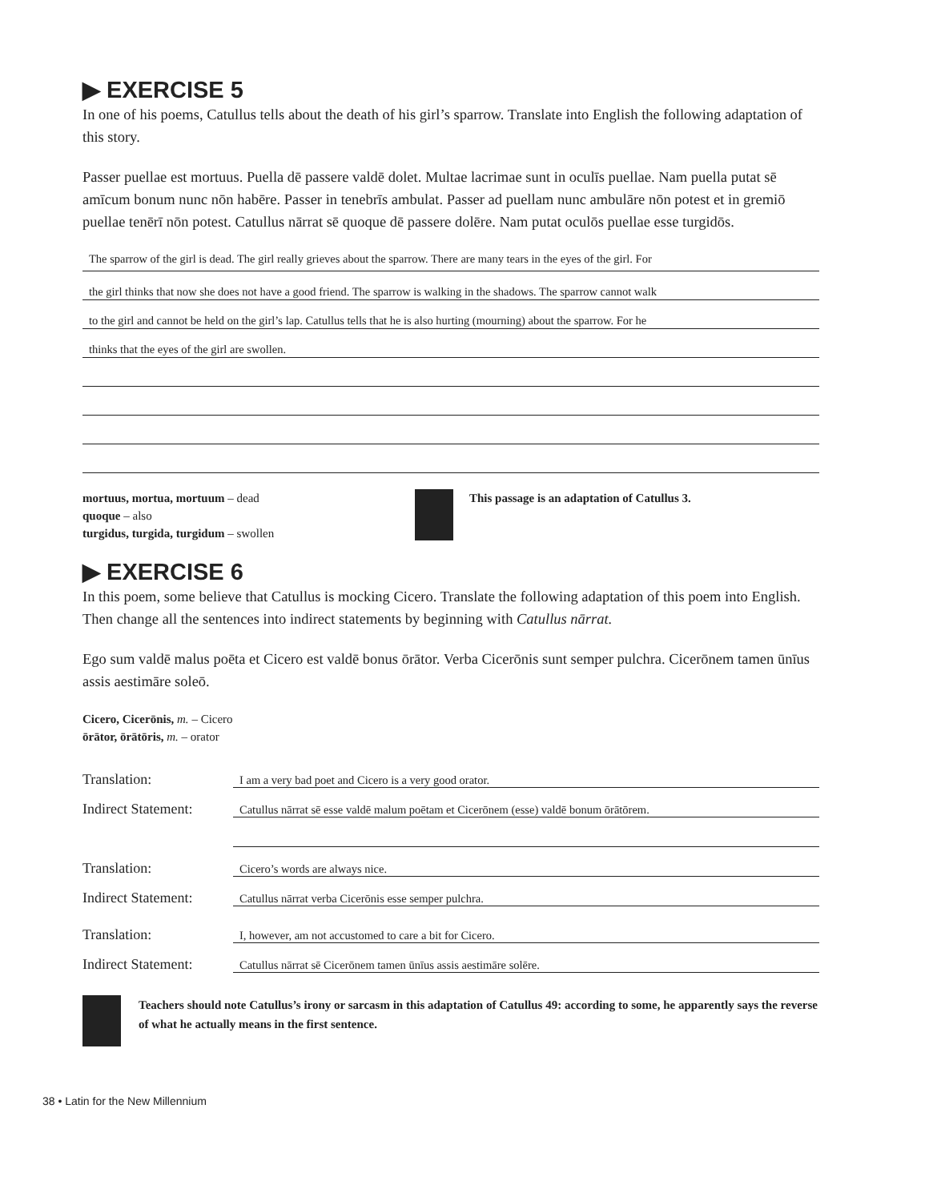▶ EXERCISE 5
In one of his poems, Catullus tells about the death of his girl’s sparrow. Translate into English the following adaptation of this story.
Passer puellae est mortuus. Puella dē passere valdē dolet. Multae lacrimae sunt in oculīs puellae. Nam puella putat sē amīcum bonum nunc nōn habēre. Passer in tenebrīs ambulat. Passer ad puellam nunc ambulāre nōn potest et in gremiō puellae tenērī nōn potest. Catullus nārrat sē quoque dē passere dolēre. Nam putat oculōs puellae esse turgidōs.
The sparrow of the girl is dead. The girl really grieves about the sparrow. There are many tears in the eyes of the girl. For
the girl thinks that now she does not have a good friend. The sparrow is walking in the shadows. The sparrow cannot walk
to the girl and cannot be held on the girl’s lap. Catullus tells that he is also hurting (mourning) about the sparrow. For he
thinks that the eyes of the girl are swollen.
mortuus, mortua, mortuum – dead
quoque – also
turgidus, turgida, turgidum – swollen
This passage is an adaptation of Catullus 3.
▶ EXERCISE 6
In this poem, some believe that Catullus is mocking Cicero. Translate the following adaptation of this poem into English. Then change all the sentences into indirect statements by beginning with Catullus nārrat.
Ego sum valdē malus poēta et Cicero est valdē bonus ōrātor. Verba Cicerōnis sunt semper pulchra. Cicerōnem tamen ūnīus assis aestimāre soleō.
Cicero, Cicerōnis, m. – Cicero
ōrātor, ōrātōris, m. – orator
| Translation: | I am a very bad poet and Cicero is a very good orator. |
| Indirect Statement: | Catullus nārrat sē esse valdē malum poētam et Cicerōnem (esse) valdē bonum ōrātōrem. |
| Translation: | Cicero’s words are always nice. |
| Indirect Statement: | Catullus nārrat verba Cicerōnis esse semper pulchra. |
| Translation: | I, however, am not accustomed to care a bit for Cicero. |
| Indirect Statement: | Catullus nārrat sē Cicerōnem tamen ūnīus assis aestimāre solēre. |
Teachers should note Catullus’s irony or sarcasm in this adaptation of Catullus 49: according to some, he apparently says the reverse of what he actually means in the first sentence.
38 • Latin for the New Millennium